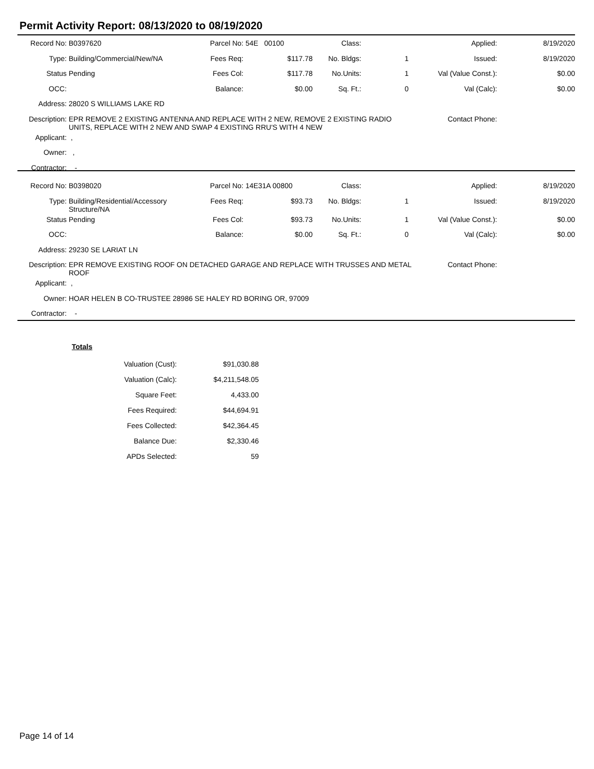Permit Activity Report: 08/13/2020 to 08/19/2020
| Record No: | B0397620 | Parcel No: | 54E 00100 | Class: | | Applied: | 8/19/2020 |
| Type: | Building/Commercial/New/NA | Fees Req: | $117.78 | No. Bldgs: | 1 | Issued: | 8/19/2020 |
| Status | Pending | Fees Col: | $117.78 | No.Units: | 1 | Val (Value Const.): | $0.00 |
| OCC: | | Balance: | $0.00 | Sq. Ft.: | 0 | Val (Calc): | $0.00 |
| Address: | 28020 S WILLIAMS LAKE RD | | | | | | |
| Description: | EPR REMOVE 2 EXISTING ANTENNA AND REPLACE WITH 2 NEW, REMOVE 2 EXISTING RADIO UNITS, REPLACE WITH 2 NEW AND SWAP 4 EXISTING RRU'S WITH 4 NEW | | | | | Contact Phone: | |
| Applicant: | , | | | | | | |
| Owner: | , | | | | | | |
| Contractor: | - | | | | | | |
| Record No: | B0398020 | Parcel No: | 14E31A 00800 | Class: | | Applied: | 8/19/2020 |
| Type: | Building/Residential/Accessory Structure/NA | Fees Req: | $93.73 | No. Bldgs: | 1 | Issued: | 8/19/2020 |
| Status | Pending | Fees Col: | $93.73 | No.Units: | 1 | Val (Value Const.): | $0.00 |
| OCC: | | Balance: | $0.00 | Sq. Ft.: | 0 | Val (Calc): | $0.00 |
| Address: | 29230 SE LARIAT LN | | | | | | |
| Description: | EPR REMOVE EXISTING ROOF ON DETACHED GARAGE AND REPLACE WITH TRUSSES AND METAL ROOF | | | | | Contact Phone: | |
| Applicant: | , | | | | | | |
| Owner: | HOAR HELEN B CO-TRUSTEE 28986 SE HALEY RD BORING OR, 97009 | | | | | | |
| Contractor: | - | | | | | | |
Totals
| Valuation (Cust): | $91,030.88 |
| Valuation (Calc): | $4,211,548.05 |
| Square Feet: | 4,433.00 |
| Fees Required: | $44,694.91 |
| Fees Collected: | $42,364.45 |
| Balance Due: | $2,330.46 |
| APDs Selected: | 59 |
Page 14 of 14